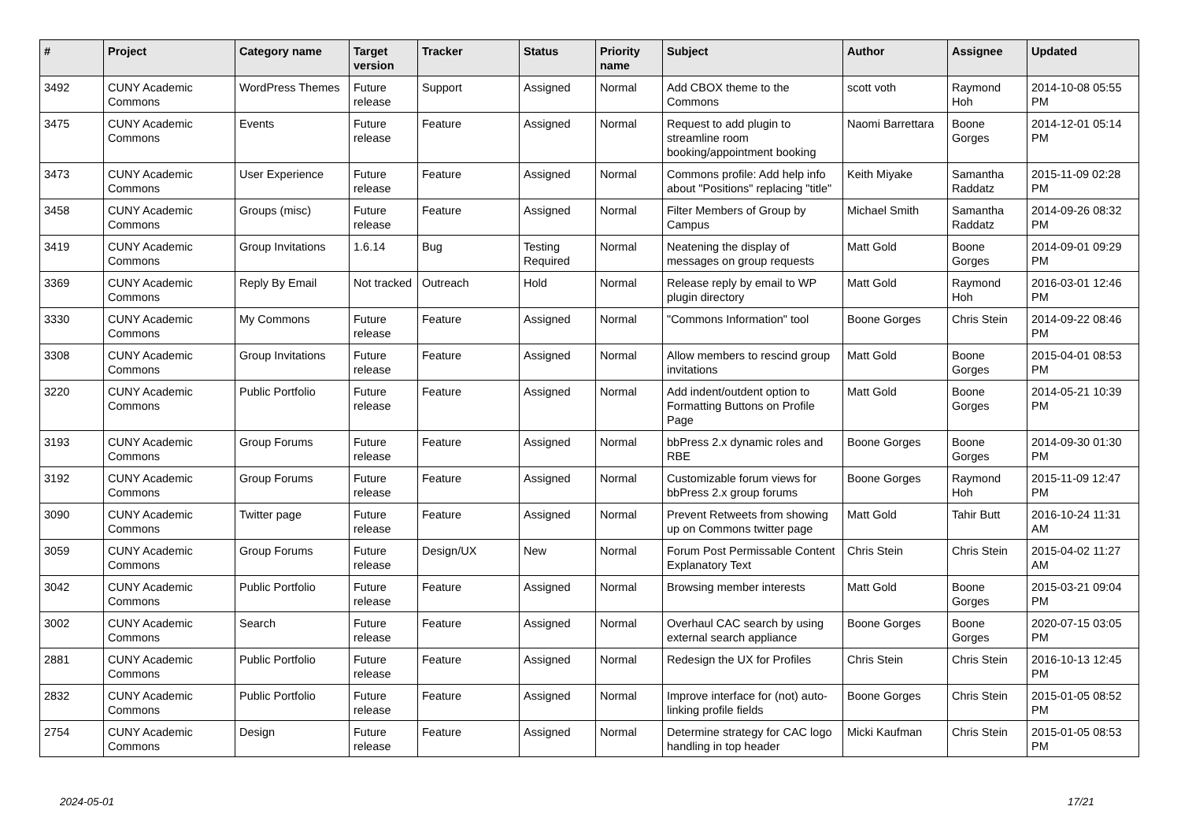| # | Project | Category name | Target version | Tracker | Status | Priority name | Subject | Author | Assignee | Updated |
| --- | --- | --- | --- | --- | --- | --- | --- | --- | --- | --- |
| 3492 | CUNY Academic Commons | WordPress Themes | Future release | Support | Assigned | Normal | Add CBOX theme to the Commons | scott voth | Raymond Hoh | 2014-10-08 05:55 PM |
| 3475 | CUNY Academic Commons | Events | Future release | Feature | Assigned | Normal | Request to add plugin to streamline room booking/appointment booking | Naomi Barrettara | Boone Gorges | 2014-12-01 05:14 PM |
| 3473 | CUNY Academic Commons | User Experience | Future release | Feature | Assigned | Normal | Commons profile: Add help info about "Positions" replacing "title" | Keith Miyake | Samantha Raddatz | 2015-11-09 02:28 PM |
| 3458 | CUNY Academic Commons | Groups (misc) | Future release | Feature | Assigned | Normal | Filter Members of Group by Campus | Michael Smith | Samantha Raddatz | 2014-09-26 08:32 PM |
| 3419 | CUNY Academic Commons | Group Invitations | 1.6.14 | Bug | Testing Required | Normal | Neatening the display of messages on group requests | Matt Gold | Boone Gorges | 2014-09-01 09:29 PM |
| 3369 | CUNY Academic Commons | Reply By Email | Not tracked | Outreach | Hold | Normal | Release reply by email to WP plugin directory | Matt Gold | Raymond Hoh | 2016-03-01 12:46 PM |
| 3330 | CUNY Academic Commons | My Commons | Future release | Feature | Assigned | Normal | "Commons Information" tool | Boone Gorges | Chris Stein | 2014-09-22 08:46 PM |
| 3308 | CUNY Academic Commons | Group Invitations | Future release | Feature | Assigned | Normal | Allow members to rescind group invitations | Matt Gold | Boone Gorges | 2015-04-01 08:53 PM |
| 3220 | CUNY Academic Commons | Public Portfolio | Future release | Feature | Assigned | Normal | Add indent/outdent option to Formatting Buttons on Profile Page | Matt Gold | Boone Gorges | 2014-05-21 10:39 PM |
| 3193 | CUNY Academic Commons | Group Forums | Future release | Feature | Assigned | Normal | bbPress 2.x dynamic roles and RBE | Boone Gorges | Boone Gorges | 2014-09-30 01:30 PM |
| 3192 | CUNY Academic Commons | Group Forums | Future release | Feature | Assigned | Normal | Customizable forum views for bbPress 2.x group forums | Boone Gorges | Raymond Hoh | 2015-11-09 12:47 PM |
| 3090 | CUNY Academic Commons | Twitter page | Future release | Feature | Assigned | Normal | Prevent Retweets from showing up on Commons twitter page | Matt Gold | Tahir Butt | 2016-10-24 11:31 AM |
| 3059 | CUNY Academic Commons | Group Forums | Future release | Design/UX | New | Normal | Forum Post Permissable Content Explanatory Text | Chris Stein | Chris Stein | 2015-04-02 11:27 AM |
| 3042 | CUNY Academic Commons | Public Portfolio | Future release | Feature | Assigned | Normal | Browsing member interests | Matt Gold | Boone Gorges | 2015-03-21 09:04 PM |
| 3002 | CUNY Academic Commons | Search | Future release | Feature | Assigned | Normal | Overhaul CAC search by using external search appliance | Boone Gorges | Boone Gorges | 2020-07-15 03:05 PM |
| 2881 | CUNY Academic Commons | Public Portfolio | Future release | Feature | Assigned | Normal | Redesign the UX for Profiles | Chris Stein | Chris Stein | 2016-10-13 12:45 PM |
| 2832 | CUNY Academic Commons | Public Portfolio | Future release | Feature | Assigned | Normal | Improve interface for (not) auto-linking profile fields | Boone Gorges | Chris Stein | 2015-01-05 08:52 PM |
| 2754 | CUNY Academic Commons | Design | Future release | Feature | Assigned | Normal | Determine strategy for CAC logo handling in top header | Micki Kaufman | Chris Stein | 2015-01-05 08:53 PM |
2024-05-01 17/21